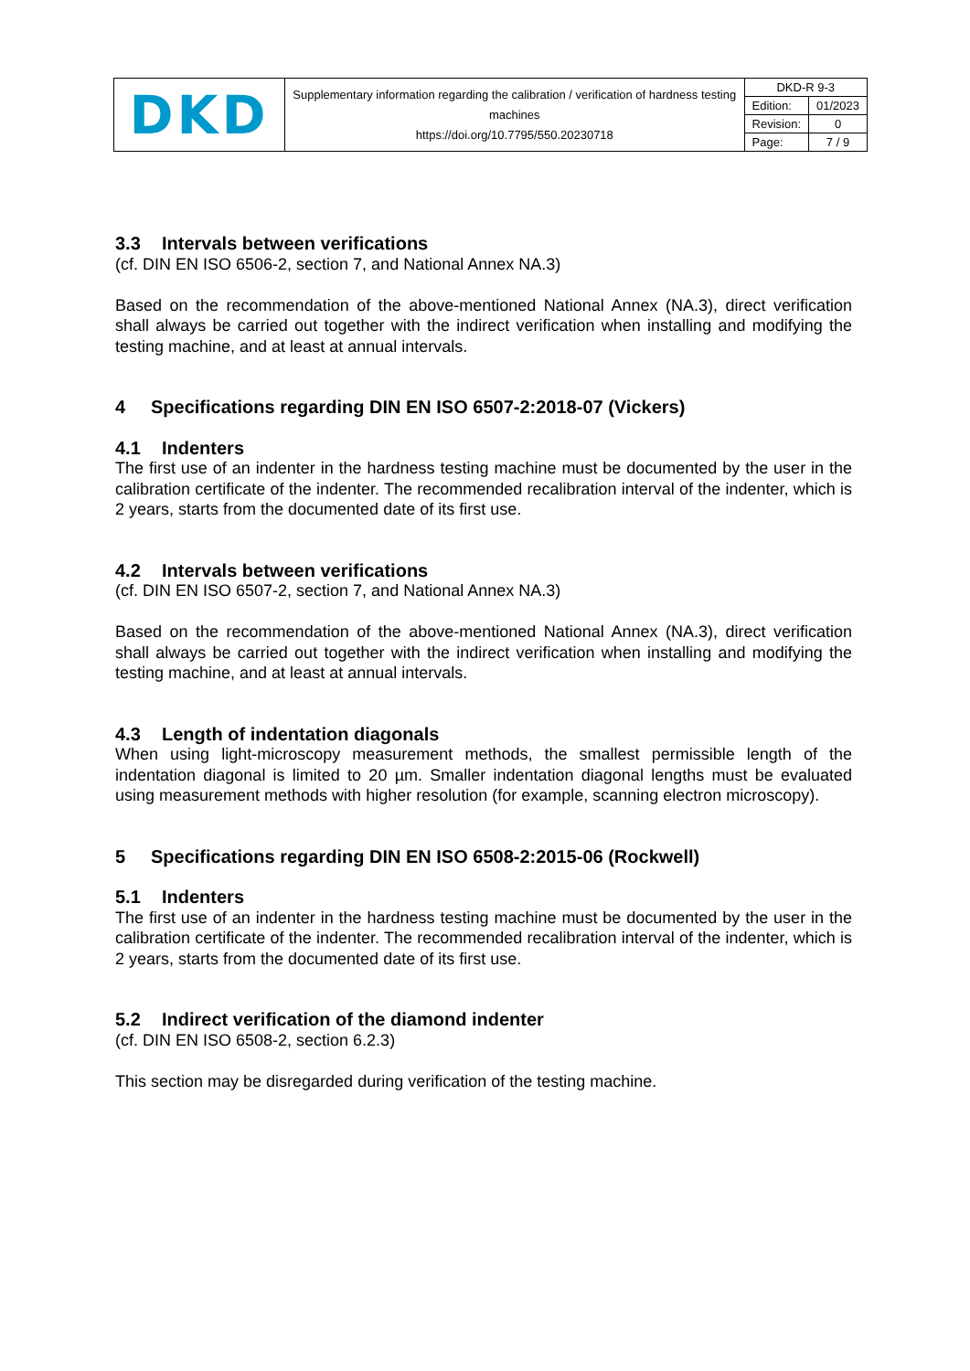| DKD | Supplementary information regarding the calibration / verification of hardness testing machines https://doi.org/10.7795/550.20230718 | DKD-R 9-3 | |
| | | Edition: | 01/2023 |
| | | Revision: | 0 |
| | | Page: | 7 / 9 |
3.3 Intervals between verifications
(cf. DIN EN ISO 6506-2, section 7, and National Annex NA.3)
Based on the recommendation of the above-mentioned National Annex (NA.3), direct verification shall always be carried out together with the indirect verification when installing and modifying the testing machine, and at least at annual intervals.
4 Specifications regarding DIN EN ISO 6507-2:2018-07 (Vickers)
4.1 Indenters
The first use of an indenter in the hardness testing machine must be documented by the user in the calibration certificate of the indenter. The recommended recalibration interval of the indenter, which is 2 years, starts from the documented date of its first use.
4.2 Intervals between verifications
(cf. DIN EN ISO 6507-2, section 7, and National Annex NA.3)
Based on the recommendation of the above-mentioned National Annex (NA.3), direct verification shall always be carried out together with the indirect verification when installing and modifying the testing machine, and at least at annual intervals.
4.3 Length of indentation diagonals
When using light-microscopy measurement methods, the smallest permissible length of the indentation diagonal is limited to 20 µm. Smaller indentation diagonal lengths must be evaluated using measurement methods with higher resolution (for example, scanning electron microscopy).
5 Specifications regarding DIN EN ISO 6508-2:2015-06 (Rockwell)
5.1 Indenters
The first use of an indenter in the hardness testing machine must be documented by the user in the calibration certificate of the indenter. The recommended recalibration interval of the indenter, which is 2 years, starts from the documented date of its first use.
5.2 Indirect verification of the diamond indenter
(cf. DIN EN ISO 6508-2, section 6.2.3)
This section may be disregarded during verification of the testing machine.